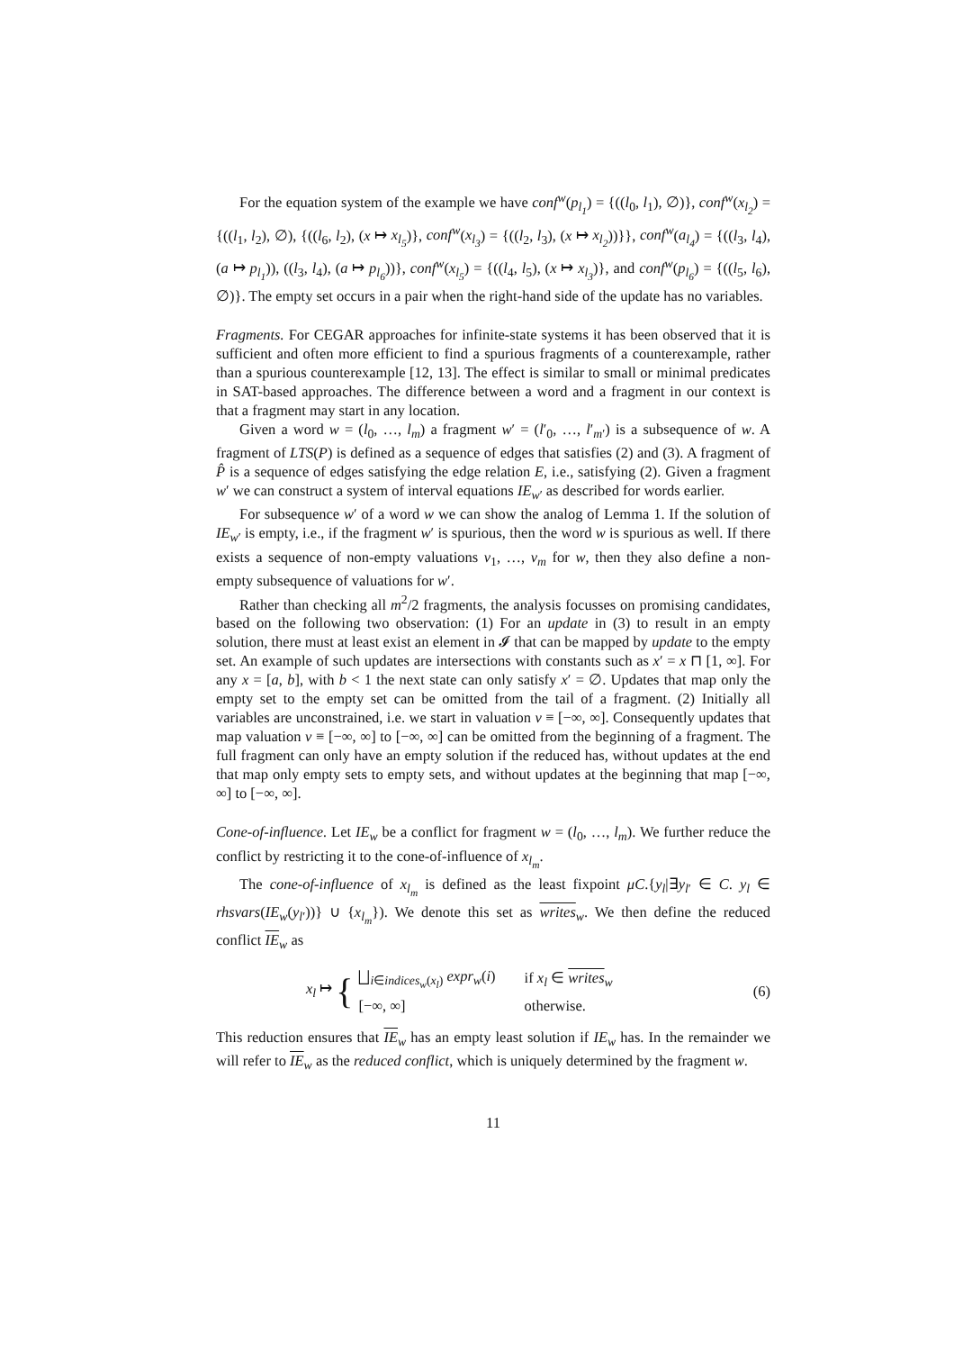For the equation system of the example we have conf<sup>w</sup>(p<sub>l<sub>1</sub></sub>) = {((l<sub>0</sub>, l<sub>1</sub>), ∅)}, conf<sup>w</sup>(x<sub>l<sub>2</sub></sub>) = {((l<sub>1</sub>, l<sub>2</sub>), ∅), {((l<sub>6</sub>, l<sub>2</sub>), (x ↦ x<sub>l<sub>5</sub></sub>)}, conf<sup>w</sup>(x<sub>l<sub>3</sub></sub>) = {((l<sub>2</sub>, l<sub>3</sub>), (x ↦ x<sub>l<sub>2</sub></sub>))}}, conf<sup>w</sup>(a<sub>l<sub>4</sub></sub>) = {((l<sub>3</sub>, l<sub>4</sub>), (a ↦ p<sub>l<sub>1</sub></sub>)), ((l<sub>3</sub>, l<sub>4</sub>), (a ↦ p<sub>l<sub>6</sub></sub>))}, conf<sup>w</sup>(x<sub>l<sub>5</sub></sub>) = {((l<sub>4</sub>, l<sub>5</sub>), (x ↦ x<sub>l<sub>3</sub></sub>)}, and conf<sup>w</sup>(p<sub>l<sub>6</sub></sub>) = {((l<sub>5</sub>, l<sub>6</sub>), ∅)}. The empty set occurs in a pair when the right-hand side of the update has no variables.
Fragments. For CEGAR approaches for infinite-state systems it has been observed that it is sufficient and often more efficient to find a spurious fragments of a counterexample, rather than a spurious counterexample [12, 13]. The effect is similar to small or minimal predicates in SAT-based approaches. The difference between a word and a fragment in our context is that a fragment may start in any location.
Given a word w = (l<sub>0</sub>, …, l<sub>m</sub>) a fragment w′ = (l′<sub>0</sub>, …, l′<sub>m′</sub>) is a subsequence of w. A fragment of LTS(P) is defined as a sequence of edges that satisfies (2) and (3). A fragment of P̂ is a sequence of edges satisfying the edge relation E, i.e., satisfying (2). Given a fragment w′ we can construct a system of interval equations IE<sub>w′</sub> as described for words earlier.
For subsequence w′ of a word w we can show the analog of Lemma 1. If the solution of IE<sub>w′</sub> is empty, i.e., if the fragment w′ is spurious, then the word w is spurious as well. If there exists a sequence of non-empty valuations v<sub>1</sub>, …, v<sub>m</sub> for w, then they also define a non-empty subsequence of valuations for w′.
Rather than checking all m<sup>2</sup>/2 fragments, the analysis focusses on promising candidates, based on the following two observation: (1) For an update in (3) to result in an empty solution, there must at least exist an element in 𝓘 that can be mapped by update to the empty set. An example of such updates are intersections with constants such as x′ = x ⊓ [1, ∞]. For any x = [a, b], with b < 1 the next state can only satisfy x′ = ∅. Updates that map only the empty set to the empty set can be omitted from the tail of a fragment. (2) Initially all variables are unconstrained, i.e. we start in valuation v ≡ [−∞, ∞]. Consequently updates that map valuation v ≡ [−∞, ∞] to [−∞, ∞] can be omitted from the beginning of a fragment. The full fragment can only have an empty solution if the reduced has, without updates at the end that map only empty sets to empty sets, and without updates at the beginning that map [−∞, ∞] to [−∞, ∞].
Cone-of-influence. Let IE<sub>w</sub> be a conflict for fragment w = (l<sub>0</sub>, …, l<sub>m</sub>). We further reduce the conflict by restricting it to the cone-of-influence of x<sub>l<sub>m</sub></sub>.
The cone-of-influence of x<sub>l<sub>m</sub></sub> is defined as the least fixpoint μC.{y<sub>l</sub>|∃y<sub>l′</sub> ∈ C. y<sub>l</sub> ∈ rhsvars(IE<sub>w</sub>(y<sub>l′</sub>))} ∪ {x<sub>l<sub>m</sub></sub>}). We denote this set as writes<sub>w</sub>. We then define the reduced conflict IE<sub>w</sub> as
x<sub>l</sub> ↦ {
| ⨆<sub>i∈indices<sub>w</sub>(x<sub>l</sub>)</sub> expr<sub>w</sub> ( i ) | if x<sub>l</sub> ∈ writes<sub>w</sub> |
| [−∞, ∞] | otherwise. |
(6)
This reduction ensures that IE<sub>w</sub> has an empty least solution if IE<sub>w</sub> has. In the remainder we will refer to IE<sub>w</sub> as the reduced conflict, which is uniquely determined by the fragment w.
11